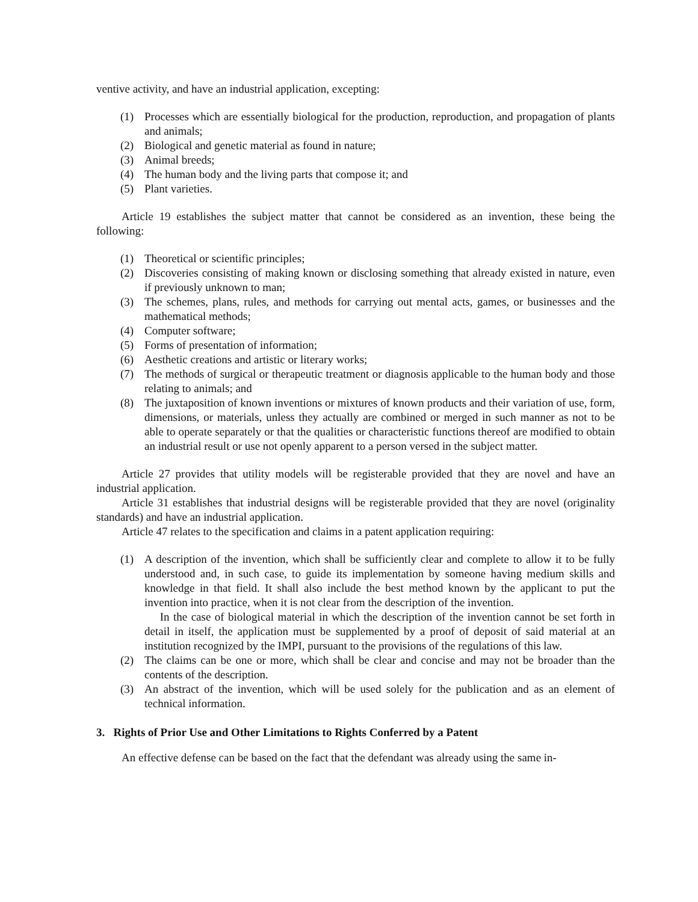ventive activity, and have an industrial application, excepting:
(1) Processes which are essentially biological for the production, reproduction, and propagation of plants and animals;
(2) Biological and genetic material as found in nature;
(3) Animal breeds;
(4) The human body and the living parts that compose it; and
(5) Plant varieties.
Article 19 establishes the subject matter that cannot be considered as an invention, these being the following:
(1) Theoretical or scientific principles;
(2) Discoveries consisting of making known or disclosing something that already existed in nature, even if previously unknown to man;
(3) The schemes, plans, rules, and methods for carrying out mental acts, games, or businesses and the mathematical methods;
(4) Computer software;
(5) Forms of presentation of information;
(6) Aesthetic creations and artistic or literary works;
(7) The methods of surgical or therapeutic treatment or diagnosis applicable to the human body and those relating to animals; and
(8) The juxtaposition of known inventions or mixtures of known products and their variation of use, form, dimensions, or materials, unless they actually are combined or merged in such manner as not to be able to operate separately or that the qualities or characteristic functions thereof are modified to obtain an industrial result or use not openly apparent to a person versed in the subject matter.
Article 27 provides that utility models will be registerable provided that they are novel and have an industrial application.
Article 31 establishes that industrial designs will be registerable provided that they are novel (originality standards) and have an industrial application.
Article 47 relates to the specification and claims in a patent application requiring:
(1) A description of the invention, which shall be sufficiently clear and complete to allow it to be fully understood and, in such case, to guide its implementation by someone having medium skills and knowledge in that field. It shall also include the best method known by the applicant to put the invention into practice, when it is not clear from the description of the invention.
In the case of biological material in which the description of the invention cannot be set forth in detail in itself, the application must be supplemented by a proof of deposit of said material at an institution recognized by the IMPI, pursuant to the provisions of the regulations of this law.
(2) The claims can be one or more, which shall be clear and concise and may not be broader than the contents of the description.
(3) An abstract of the invention, which will be used solely for the publication and as an element of technical information.
3. Rights of Prior Use and Other Limitations to Rights Conferred by a Patent
An effective defense can be based on the fact that the defendant was already using the same in-